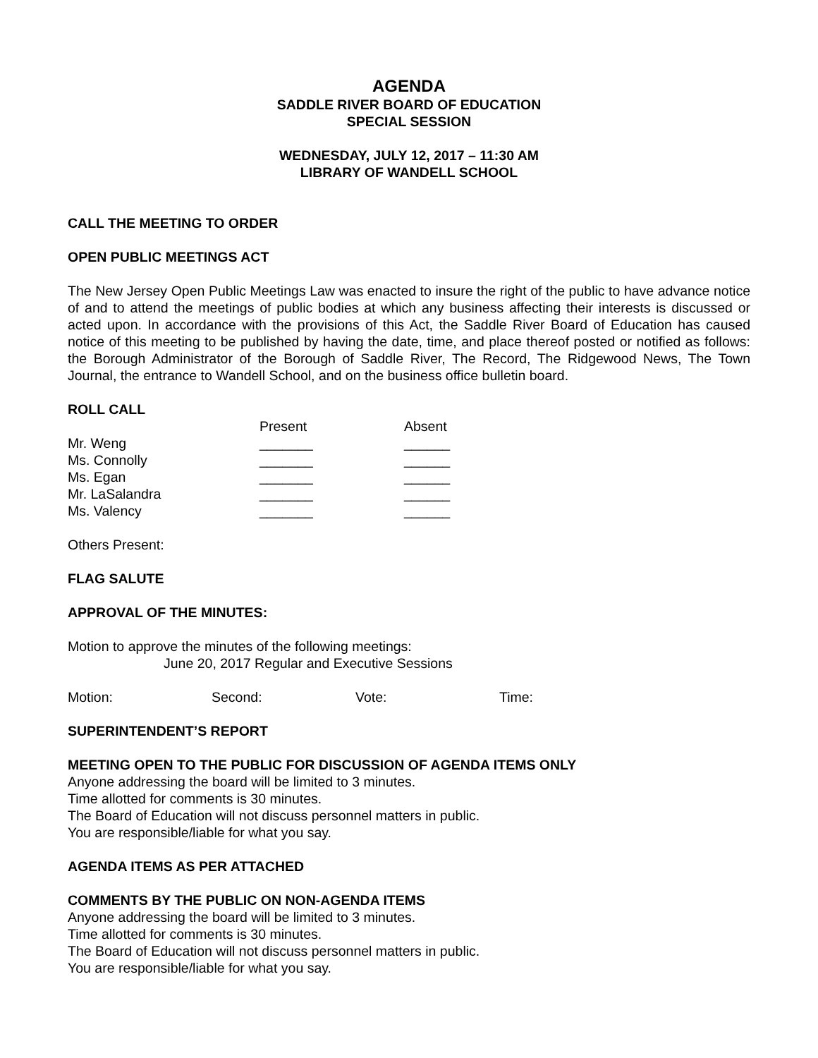AGENDA
SADDLE RIVER BOARD OF EDUCATION
SPECIAL SESSION
WEDNESDAY, JULY 12, 2017 – 11:30 AM
LIBRARY OF WANDELL SCHOOL
CALL THE MEETING TO ORDER
OPEN PUBLIC MEETINGS ACT
The New Jersey Open Public Meetings Law was enacted to insure the right of the public to have advance notice of and to attend the meetings of public bodies at which any business affecting their interests is discussed or acted upon. In accordance with the provisions of this Act, the Saddle River Board of Education has caused notice of this meeting to be published by having the date, time, and place thereof posted or notified as follows: the Borough Administrator of the Borough of Saddle River, The Record, The Ridgewood News, The Town Journal, the entrance to Wandell School, and on the business office bulletin board.
ROLL CALL
| | Present | Absent |
| Mr. Weng | _______ | ______ |
| Ms. Connolly | _______ | ______ |
| Ms. Egan | _______ | ______ |
| Mr. LaSalandra | _______ | ______ |
| Ms. Valency | _______ | ______ |
Others Present:
FLAG SALUTE
APPROVAL OF THE MINUTES:
Motion to approve the minutes of the following meetings:
June 20, 2017 Regular and Executive Sessions
| Motion: | Second: | Vote: | Time: |
SUPERINTENDENT’S REPORT
MEETING OPEN TO THE PUBLIC FOR DISCUSSION OF AGENDA ITEMS ONLY
Anyone addressing the board will be limited to 3 minutes.
Time allotted for comments is 30 minutes.
The Board of Education will not discuss personnel matters in public.
You are responsible/liable for what you say.
AGENDA ITEMS AS PER ATTACHED
COMMENTS BY THE PUBLIC ON NON-AGENDA ITEMS
Anyone addressing the board will be limited to 3 minutes.
Time allotted for comments is 30 minutes.
The Board of Education will not discuss personnel matters in public.
You are responsible/liable for what you say.